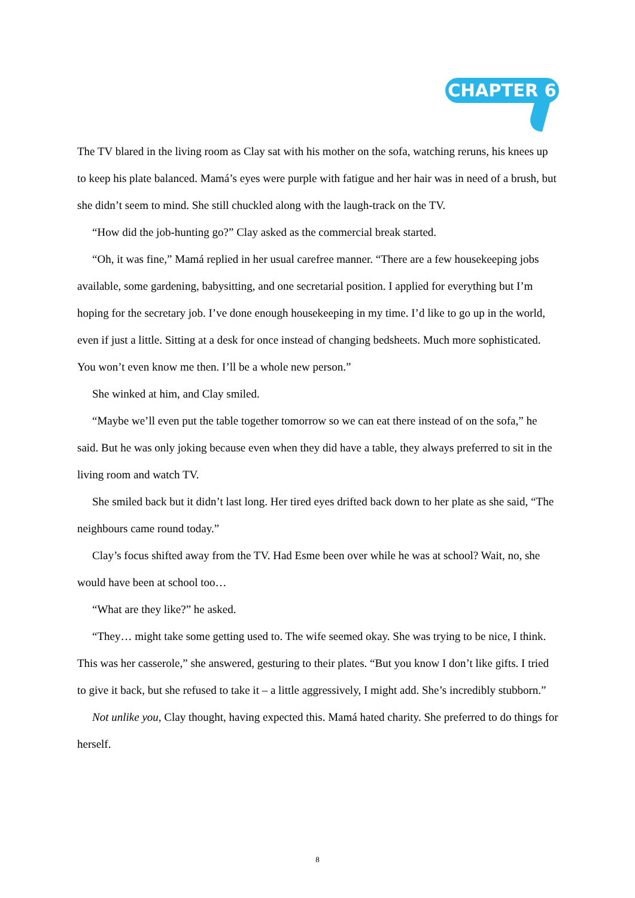CHAPTER 6
The TV blared in the living room as Clay sat with his mother on the sofa, watching reruns, his knees up to keep his plate balanced. Mamá’s eyes were purple with fatigue and her hair was in need of a brush, but she didn’t seem to mind. She still chuckled along with the laugh-track on the TV.
“How did the job-hunting go?” Clay asked as the commercial break started.
“Oh, it was fine,” Mamá replied in her usual carefree manner. “There are a few housekeeping jobs available, some gardening, babysitting, and one secretarial position. I applied for everything but I’m hoping for the secretary job. I’ve done enough housekeeping in my time. I’d like to go up in the world, even if just a little. Sitting at a desk for once instead of changing bedsheets. Much more sophisticated. You won’t even know me then. I’ll be a whole new person.”
She winked at him, and Clay smiled.
“Maybe we’ll even put the table together tomorrow so we can eat there instead of on the sofa,” he said. But he was only joking because even when they did have a table, they always preferred to sit in the living room and watch TV.
She smiled back but it didn’t last long. Her tired eyes drifted back down to her plate as she said, “The neighbours came round today.”
Clay’s focus shifted away from the TV. Had Esme been over while he was at school? Wait, no, she would have been at school too…
“What are they like?” he asked.
“They… might take some getting used to. The wife seemed okay. She was trying to be nice, I think. This was her casserole,” she answered, gesturing to their plates. “But you know I don’t like gifts. I tried to give it back, but she refused to take it – a little aggressively, I might add. She’s incredibly stubborn.”
Not unlike you, Clay thought, having expected this. Mamá hated charity. She preferred to do things for herself.
8